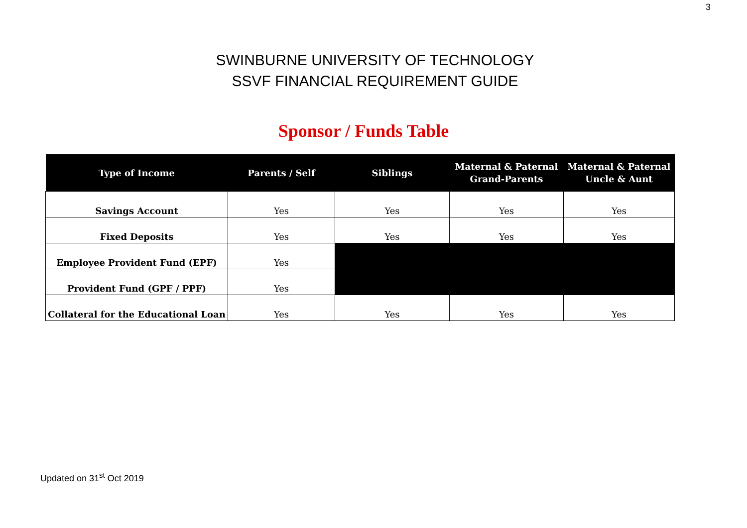3
SWINBURNE UNIVERSITY OF TECHNOLOGY
SSVF FINANCIAL REQUIREMENT GUIDE
Sponsor / Funds Table
| Type of Income | Parents / Self | Siblings | Maternal & Paternal Grand-Parents | Maternal & Paternal Uncle & Aunt |
| --- | --- | --- | --- | --- |
| Savings Account | Yes | Yes | Yes | Yes |
| Fixed Deposits | Yes | Yes | Yes | Yes |
| Employee Provident Fund (EPF) | Yes | | | |
| Provident Fund (GPF / PPF) | Yes | | | |
| Collateral for the Educational Loan | Yes | Yes | Yes | Yes |
Updated on 31<sup>st</sup> Oct 2019